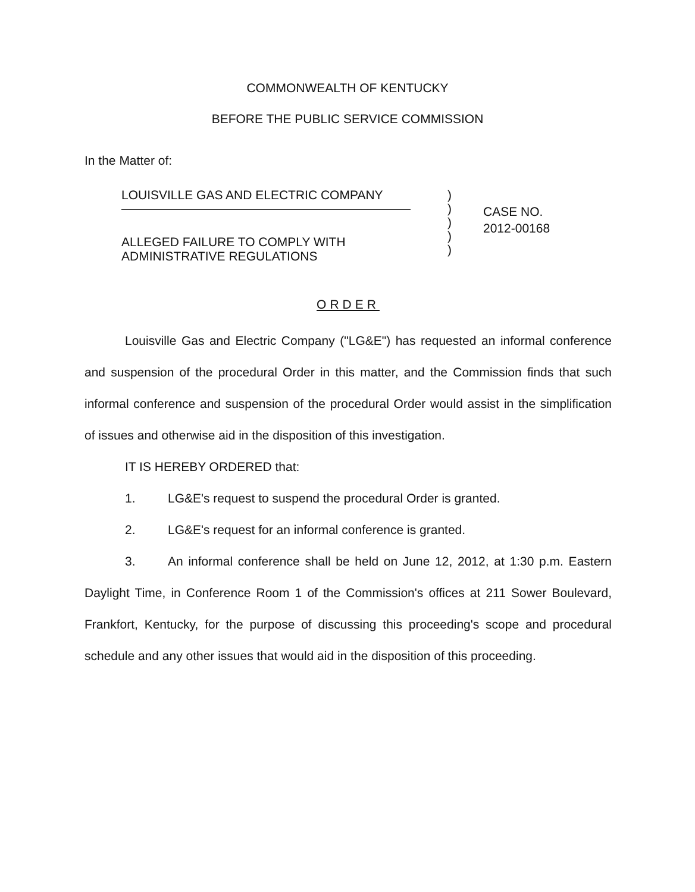COMMONWEALTH OF KENTUCKY
BEFORE THE PUBLIC SERVICE COMMISSION
In the Matter of:
LOUISVILLE GAS AND ELECTRIC COMPANY
ALLEGED FAILURE TO COMPLY WITH
ADMINISTRATIVE REGULATIONS
)
)
)
)
)
CASE NO.
2012-00168
ORDER
Louisville Gas and Electric Company ("LG&E") has requested an informal conference and suspension of the procedural Order in this matter, and the Commission finds that such informal conference and suspension of the procedural Order would assist in the simplification of issues and otherwise aid in the disposition of this investigation.
IT IS HEREBY ORDERED that:
1. LG&E's request to suspend the procedural Order is granted.
2. LG&E's request for an informal conference is granted.
3. An informal conference shall be held on June 12, 2012, at 1:30 p.m. Eastern Daylight Time, in Conference Room 1 of the Commission's offices at 211 Sower Boulevard, Frankfort, Kentucky, for the purpose of discussing this proceeding's scope and procedural schedule and any other issues that would aid in the disposition of this proceeding.